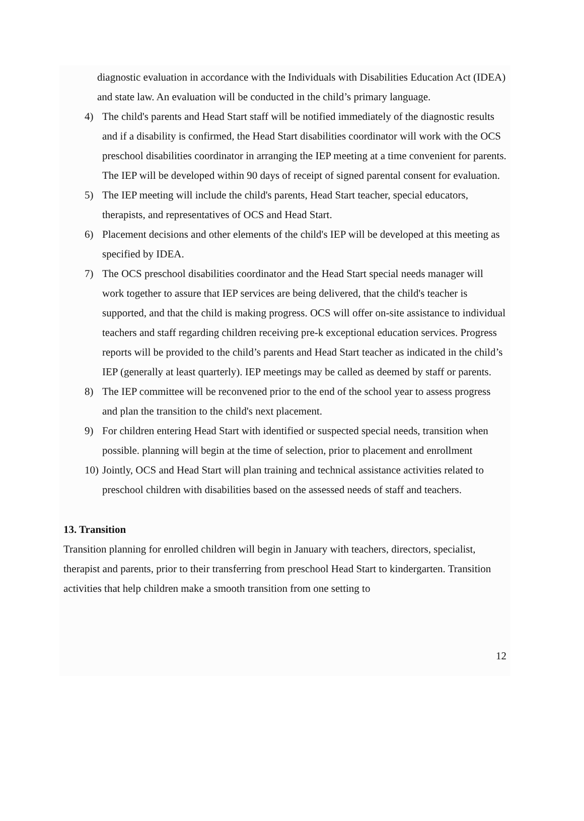diagnostic evaluation in accordance with the Individuals with Disabilities Education Act (IDEA) and state law. An evaluation will be conducted in the child’s primary language.
4) The child's parents and Head Start staff will be notified immediately of the diagnostic results and if a disability is confirmed, the Head Start disabilities coordinator will work with the OCS preschool disabilities coordinator in arranging the IEP meeting at a time convenient for parents. The IEP will be developed within 90 days of receipt of signed parental consent for evaluation.
5) The IEP meeting will include the child's parents, Head Start teacher, special educators, therapists, and representatives of OCS and Head Start.
6) Placement decisions and other elements of the child's IEP will be developed at this meeting as specified by IDEA.
7) The OCS preschool disabilities coordinator and the Head Start special needs manager will work together to assure that IEP services are being delivered, that the child's teacher is supported, and that the child is making progress. OCS will offer on-site assistance to individual teachers and staff regarding children receiving pre-k exceptional education services. Progress reports will be provided to the child’s parents and Head Start teacher as indicated in the child’s IEP (generally at least quarterly). IEP meetings may be called as deemed by staff or parents.
8) The IEP committee will be reconvened prior to the end of the school year to assess progress and plan the transition to the child's next placement.
9) For children entering Head Start with identified or suspected special needs, transition when possible. planning will begin at the time of selection, prior to placement and enrollment
10) Jointly, OCS and Head Start will plan training and technical assistance activities related to preschool children with disabilities based on the assessed needs of staff and teachers.
13. Transition
Transition planning for enrolled children will begin in January with teachers, directors, specialist, therapist and parents, prior to their transferring from preschool Head Start to kindergarten. Transition activities that help children make a smooth transition from one setting to
12